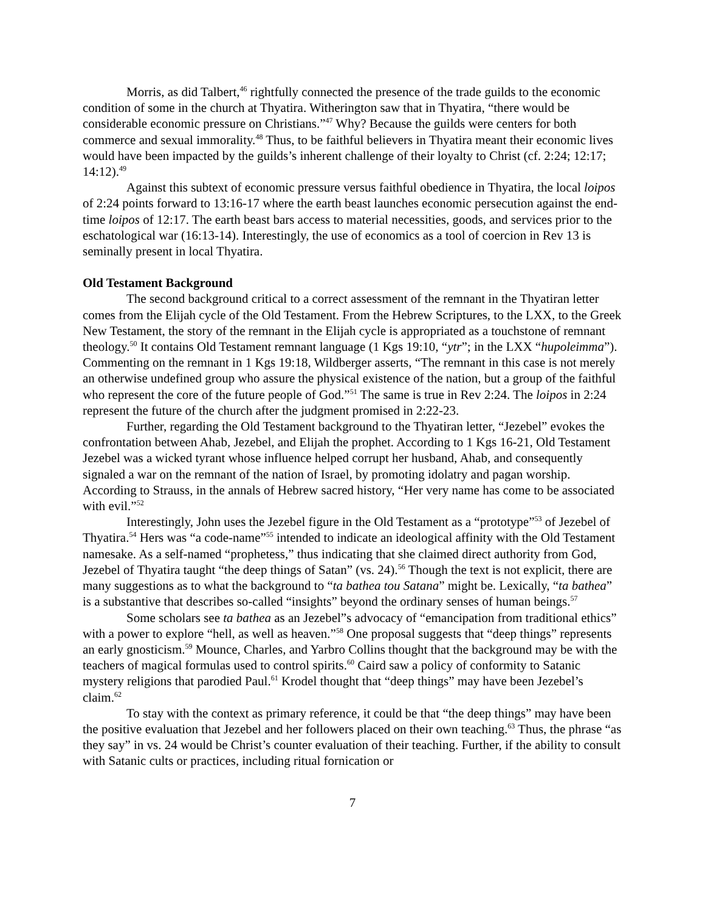Morris, as did Talbert,<sup>46</sup> rightfully connected the presence of the trade guilds to the economic condition of some in the church at Thyatira. Witherington saw that in Thyatira, “there would be considerable economic pressure on Christians.”<sup>47</sup> Why? Because the guilds were centers for both commerce and sexual immorality.<sup>48</sup> Thus, to be faithful believers in Thyatira meant their economic lives would have been impacted by the guilds’s inherent challenge of their loyalty to Christ (cf. 2:24; 12:17; 14:12).<sup>49</sup>
Against this subtext of economic pressure versus faithful obedience in Thyatira, the local loipos of 2:24 points forward to 13:16-17 where the earth beast launches economic persecution against the end-time loipos of 12:17. The earth beast bars access to material necessities, goods, and services prior to the eschatological war (16:13-14). Interestingly, the use of economics as a tool of coercion in Rev 13 is seminally present in local Thyatira.
Old Testament Background
The second background critical to a correct assessment of the remnant in the Thyatiran letter comes from the Elijah cycle of the Old Testament. From the Hebrew Scriptures, to the LXX, to the Greek New Testament, the story of the remnant in the Elijah cycle is appropriated as a touchstone of remnant theology.<sup>50</sup> It contains Old Testament remnant language (1 Kgs 19:10, “ytr”; in the LXX “hupoleimma”). Commenting on the remnant in 1 Kgs 19:18, Wildberger asserts, “The remnant in this case is not merely an otherwise undefined group who assure the physical existence of the nation, but a group of the faithful who represent the core of the future people of God.”<sup>51</sup> The same is true in Rev 2:24. The loipos in 2:24 represent the future of the church after the judgment promised in 2:22-23.
Further, regarding the Old Testament background to the Thyatiran letter, “Jezebel” evokes the confrontation between Ahab, Jezebel, and Elijah the prophet. According to 1 Kgs 16-21, Old Testament Jezebel was a wicked tyrant whose influence helped corrupt her husband, Ahab, and consequently signaled a war on the remnant of the nation of Israel, by promoting idolatry and pagan worship. According to Strauss, in the annals of Hebrew sacred history, “Her very name has come to be associated with evil.”<sup>52</sup>
Interestingly, John uses the Jezebel figure in the Old Testament as a “prototype”<sup>53</sup> of Jezebel of Thyatira.<sup>54</sup> Hers was “a code-name”<sup>55</sup> intended to indicate an ideological affinity with the Old Testament namesake. As a self-named “prophetess,” thus indicating that she claimed direct authority from God, Jezebel of Thyatira taught “the deep things of Satan” (vs. 24).<sup>56</sup> Though the text is not explicit, there are many suggestions as to what the background to “ta bathea tou Satana” might be. Lexically, “ta bathea” is a substantive that describes so-called “insights” beyond the ordinary senses of human beings.<sup>57</sup>
Some scholars see ta bathea as an Jezebel”s advocacy of “emancipation from traditional ethics” with a power to explore “hell, as well as heaven.”<sup>58</sup> One proposal suggests that “deep things” represents an early gnosticism.<sup>59</sup> Mounce, Charles, and Yarbro Collins thought that the background may be with the teachers of magical formulas used to control spirits.<sup>60</sup> Caird saw a policy of conformity to Satanic mystery religions that parodied Paul.<sup>61</sup> Krodel thought that “deep things” may have been Jezebel’s claim.<sup>62</sup>
To stay with the context as primary reference, it could be that “the deep things” may have been the positive evaluation that Jezebel and her followers placed on their own teaching.<sup>63</sup> Thus, the phrase “as they say” in vs. 24 would be Christ’s counter evaluation of their teaching. Further, if the ability to consult with Satanic cults or practices, including ritual fornication or
7